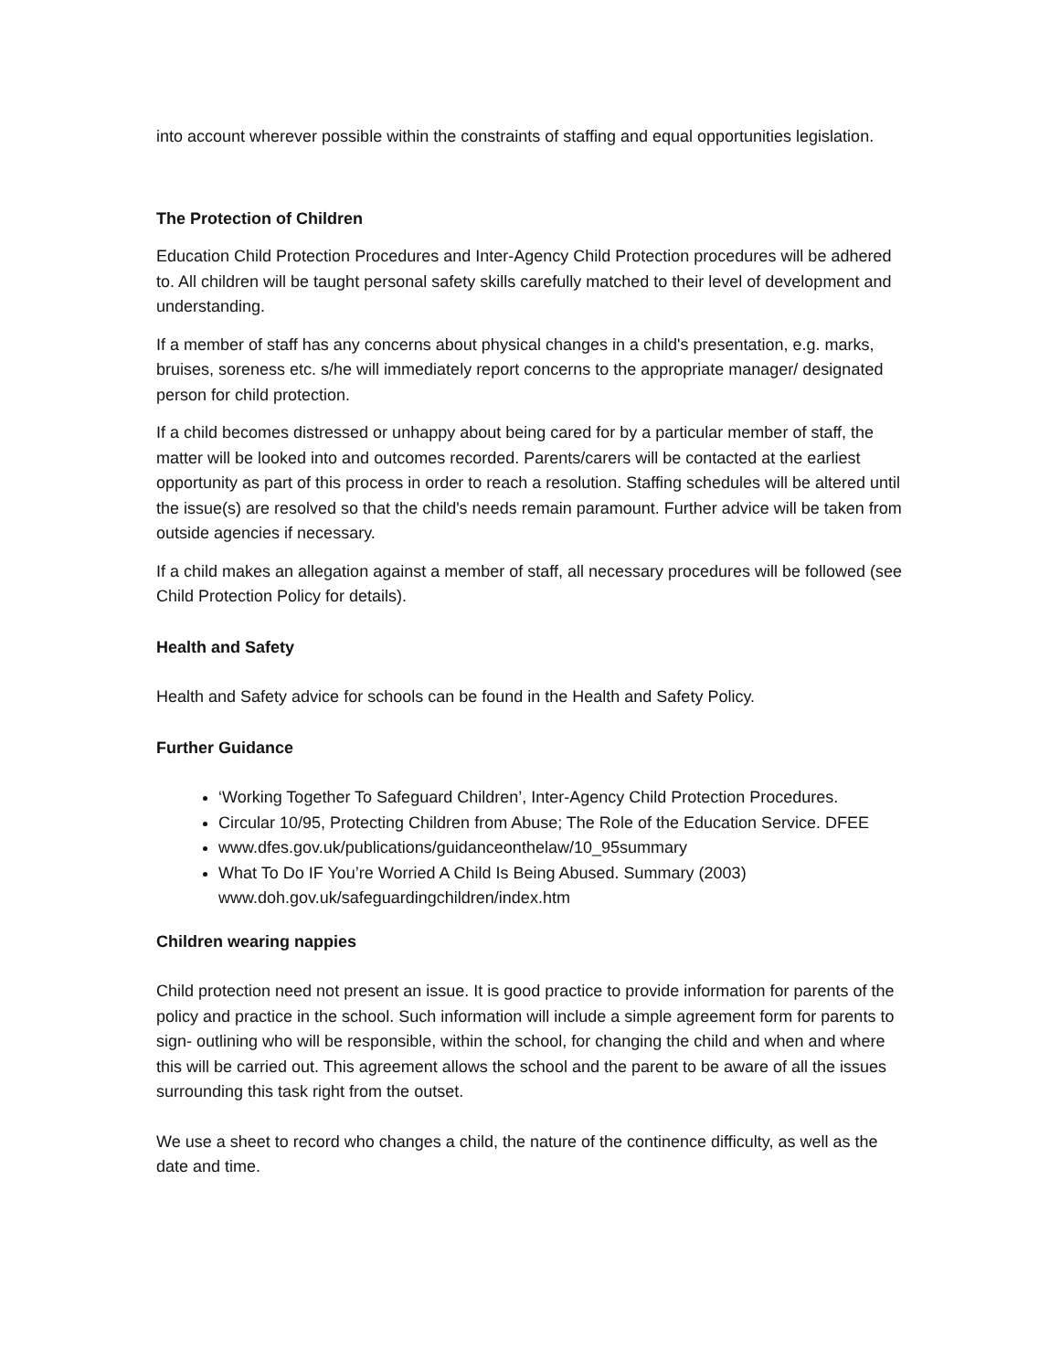into account wherever possible within the constraints of staffing and equal opportunities legislation.
The Protection of Children
Education Child Protection Procedures and Inter-Agency Child Protection procedures will be adhered to. All children will be taught personal safety skills carefully matched to their level of development and understanding.
If a member of staff has any concerns about physical changes in a child's presentation, e.g. marks, bruises, soreness etc. s/he will immediately report concerns to the appropriate manager/ designated person for child protection.
If a child becomes distressed or unhappy about being cared for by a particular member of staff, the matter will be looked into and outcomes recorded. Parents/carers will be contacted at the earliest opportunity as part of this process in order to reach a resolution. Staffing schedules will be altered until the issue(s) are resolved so that the child's needs remain paramount. Further advice will be taken from outside agencies if necessary.
If a child makes an allegation against a member of staff, all necessary procedures will be followed (see Child Protection Policy for details).
Health and Safety
Health and Safety advice for schools can be found in the Health and Safety Policy.
Further Guidance
‘Working Together To Safeguard Children’, Inter-Agency Child Protection Procedures.
Circular 10/95, Protecting Children from Abuse; The Role of the Education Service. DFEE
www.dfes.gov.uk/publications/guidanceonthelaw/10_95summary
What To Do IF You’re Worried A Child Is Being Abused. Summary (2003) www.doh.gov.uk/safeguardingchildren/index.htm
Children wearing nappies
Child protection need not present an issue. It is good practice to provide information for parents of the policy and practice in the school. Such information will include a simple agreement form for parents to sign- outlining who will be responsible, within the school, for changing the child and when and where this will be carried out. This agreement allows the school and the parent to be aware of all the issues surrounding this task right from the outset.
We use a sheet to record who changes a child, the nature of the continence difficulty, as well as the date and time.